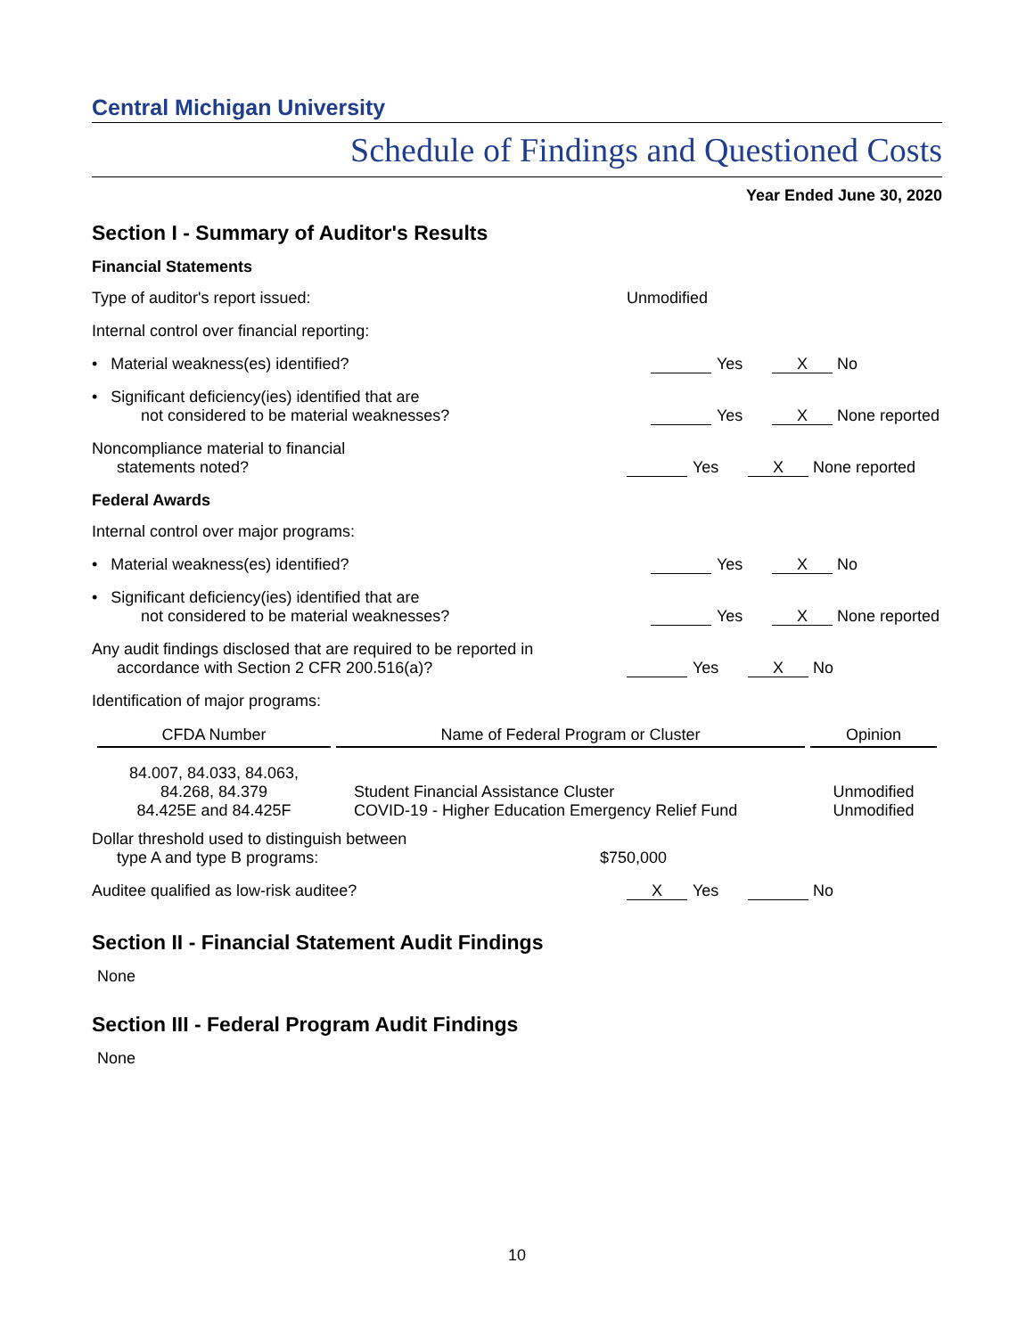Central Michigan University
Schedule of Findings and Questioned Costs
Year Ended June 30, 2020
Section I - Summary of Auditor's Results
Financial Statements
Type of auditor's report issued:
Unmodified
Internal control over financial reporting:
• Material weakness(es) identified?
Yes X No
• Significant deficiency(ies) identified that are
not considered to be material weaknesses?
Yes X None reported
Noncompliance material to financial
statements noted?
Yes X None reported
Federal Awards
Internal control over major programs:
• Material weakness(es) identified?
Yes X No
• Significant deficiency(ies) identified that are
not considered to be material weaknesses?
Yes X None reported
Any audit findings disclosed that are required to be reported in
accordance with Section 2 CFR 200.516(a)?
Yes X No
Identification of major programs:
| CFDA Number | Name of Federal Program or Cluster | Opinion |
| --- | --- | --- |
| 84.007, 84.033, 84.063, 84.268, 84.379 84.425E and 84.425F | Student Financial Assistance Cluster COVID-19 - Higher Education Emergency Relief Fund | Unmodified Unmodified |
Dollar threshold used to distinguish between
type A and type B programs:
$750,000
Auditee qualified as low-risk auditee?
X Yes No
Section II - Financial Statement Audit Findings
None
Section III - Federal Program Audit Findings
None
10